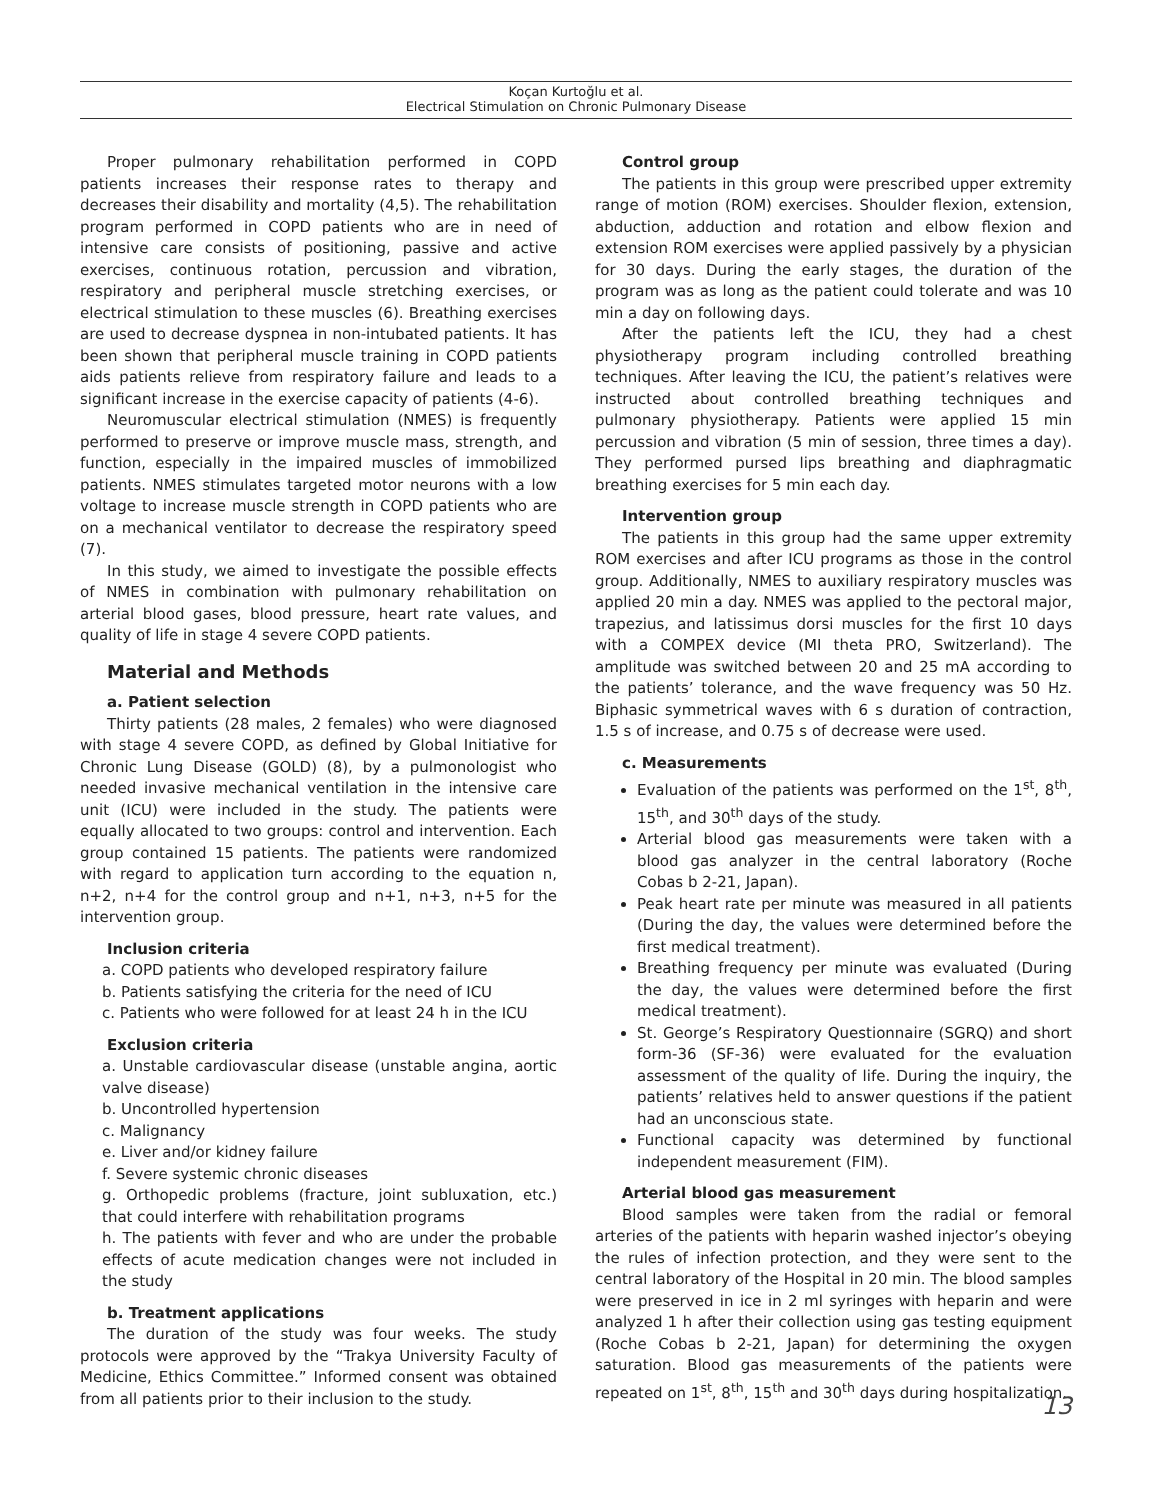Koçan Kurtoğlu et al.
Electrical Stimulation on Chronic Pulmonary Disease
Proper pulmonary rehabilitation performed in COPD patients increases their response rates to therapy and decreases their disability and mortality (4,5). The rehabilitation program performed in COPD patients who are in need of intensive care consists of positioning, passive and active exercises, continuous rotation, percussion and vibration, respiratory and peripheral muscle stretching exercises, or electrical stimulation to these muscles (6). Breathing exercises are used to decrease dyspnea in non-intubated patients. It has been shown that peripheral muscle training in COPD patients aids patients relieve from respiratory failure and leads to a significant increase in the exercise capacity of patients (4-6).
Neuromuscular electrical stimulation (NMES) is frequently performed to preserve or improve muscle mass, strength, and function, especially in the impaired muscles of immobilized patients. NMES stimulates targeted motor neurons with a low voltage to increase muscle strength in COPD patients who are on a mechanical ventilator to decrease the respiratory speed (7).
In this study, we aimed to investigate the possible effects of NMES in combination with pulmonary rehabilitation on arterial blood gases, blood pressure, heart rate values, and quality of life in stage 4 severe COPD patients.
Material and Methods
a. Patient selection
Thirty patients (28 males, 2 females) who were diagnosed with stage 4 severe COPD, as defined by Global Initiative for Chronic Lung Disease (GOLD) (8), by a pulmonologist who needed invasive mechanical ventilation in the intensive care unit (ICU) were included in the study. The patients were equally allocated to two groups: control and intervention. Each group contained 15 patients. The patients were randomized with regard to application turn according to the equation n, n+2, n+4 for the control group and n+1, n+3, n+5 for the intervention group.
Inclusion criteria
a. COPD patients who developed respiratory failure
b. Patients satisfying the criteria for the need of ICU
c. Patients who were followed for at least 24 h in the ICU
Exclusion criteria
a. Unstable cardiovascular disease (unstable angina, aortic valve disease)
b. Uncontrolled hypertension
c. Malignancy
e. Liver and/or kidney failure
f. Severe systemic chronic diseases
g. Orthopedic problems (fracture, joint subluxation, etc.) that could interfere with rehabilitation programs
h. The patients with fever and who are under the probable effects of acute medication changes were not included in the study
b. Treatment applications
The duration of the study was four weeks. The study protocols were approved by the “Trakya University Faculty of Medicine, Ethics Committee.” Informed consent was obtained from all patients prior to their inclusion to the study.
Control group
The patients in this group were prescribed upper extremity range of motion (ROM) exercises. Shoulder flexion, extension, abduction, adduction and rotation and elbow flexion and extension ROM exercises were applied passively by a physician for 30 days. During the early stages, the duration of the program was as long as the patient could tolerate and was 10 min a day on following days.
After the patients left the ICU, they had a chest physiotherapy program including controlled breathing techniques. After leaving the ICU, the patient’s relatives were instructed about controlled breathing techniques and pulmonary physiotherapy. Patients were applied 15 min percussion and vibration (5 min of session, three times a day). They performed pursed lips breathing and diaphragmatic breathing exercises for 5 min each day.
Intervention group
The patients in this group had the same upper extremity ROM exercises and after ICU programs as those in the control group. Additionally, NMES to auxiliary respiratory muscles was applied 20 min a day. NMES was applied to the pectoral major, trapezius, and latissimus dorsi muscles for the first 10 days with a COMPEX device (MI theta PRO, Switzerland). The amplitude was switched between 20 and 25 mA according to the patients’ tolerance, and the wave frequency was 50 Hz. Biphasic symmetrical waves with 6 s duration of contraction, 1.5 s of increase, and 0.75 s of decrease were used.
c. Measurements
Evaluation of the patients was performed on the 1<sup>st</sup>, 8<sup>th</sup>, 15<sup>th</sup>, and 30<sup>th</sup> days of the study.
Arterial blood gas measurements were taken with a blood gas analyzer in the central laboratory (Roche Cobas b 2-21, Japan).
Peak heart rate per minute was measured in all patients (During the day, the values were determined before the first medical treatment).
Breathing frequency per minute was evaluated (During the day, the values were determined before the first medical treatment).
St. George’s Respiratory Questionnaire (SGRQ) and short form-36 (SF-36) were evaluated for the evaluation assessment of the quality of life. During the inquiry, the patients’ relatives held to answer questions if the patient had an unconscious state.
Functional capacity was determined by functional independent measurement (FIM).
Arterial blood gas measurement
Blood samples were taken from the radial or femoral arteries of the patients with heparin washed injector’s obeying the rules of infection protection, and they were sent to the central laboratory of the Hospital in 20 min. The blood samples were preserved in ice in 2 ml syringes with heparin and were analyzed 1 h after their collection using gas testing equipment (Roche Cobas b 2-21, Japan) for determining the oxygen saturation. Blood gas measurements of the patients were repeated on 1<sup>st</sup>, 8<sup>th</sup>, 15<sup>th</sup> and 30<sup>th</sup> days during hospitalization.
13